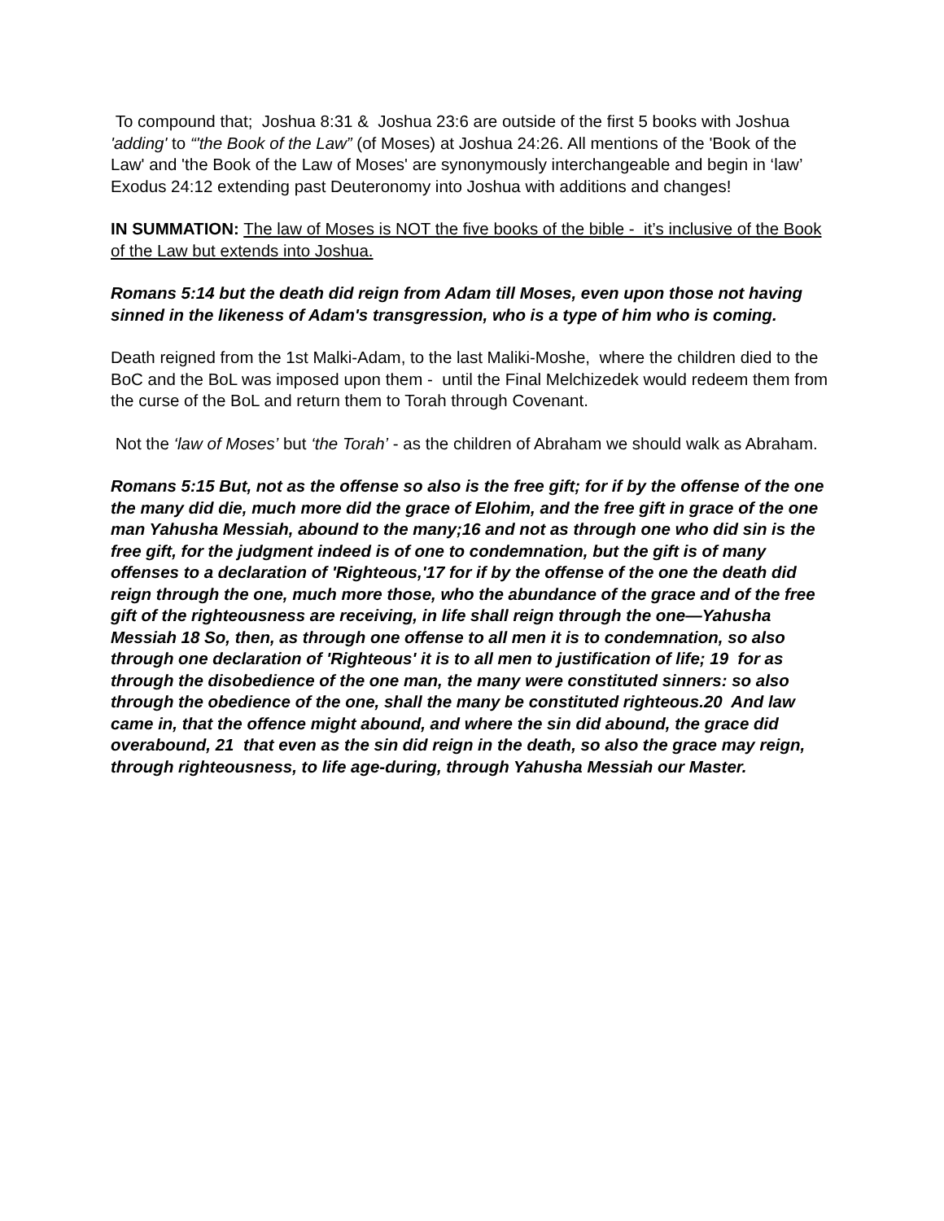To compound that; Joshua 8:31 & Joshua 23:6 are outside of the first 5 books with Joshua 'adding' to “'the Book of the Law” (of Moses) at Joshua 24:26. All mentions of the 'Book of the Law' and 'the Book of the Law of Moses' are synonymously interchangeable and begin in ‘law’ Exodus 24:12 extending past Deuteronomy into Joshua with additions and changes!
IN SUMMATION: The law of Moses is NOT the five books of the bible - it’s inclusive of the Book of the Law but extends into Joshua.
Romans 5:14 but the death did reign from Adam till Moses, even upon those not having sinned in the likeness of Adam's transgression, who is a type of him who is coming.
Death reigned from the 1st Malki-Adam, to the last Maliki-Moshe, where the children died to the BoC and the BoL was imposed upon them - until the Final Melchizedek would redeem them from the curse of the BoL and return them to Torah through Covenant.
Not the ‘law of Moses’ but ‘the Torah’ - as the children of Abraham we should walk as Abraham.
Romans 5:15 But, not as the offense so also is the free gift; for if by the offense of the one the many did die, much more did the grace of Elohim, and the free gift in grace of the one man Yahusha Messiah, abound to the many;16 and not as through one who did sin is the free gift, for the judgment indeed is of one to condemnation, but the gift is of many offenses to a declaration of 'Righteous,'17 for if by the offense of the one the death did reign through the one, much more those, who the abundance of the grace and of the free gift of the righteousness are receiving, in life shall reign through the one—Yahusha Messiah 18 So, then, as through one offense to all men it is to condemnation, so also through one declaration of 'Righteous' it is to all men to justification of life; 19 for as through the disobedience of the one man, the many were constituted sinners: so also through the obedience of the one, shall the many be constituted righteous.20 And law came in, that the offence might abound, and where the sin did abound, the grace did overabound, 21 that even as the sin did reign in the death, so also the grace may reign, through righteousness, to life age-during, through Yahusha Messiah our Master.